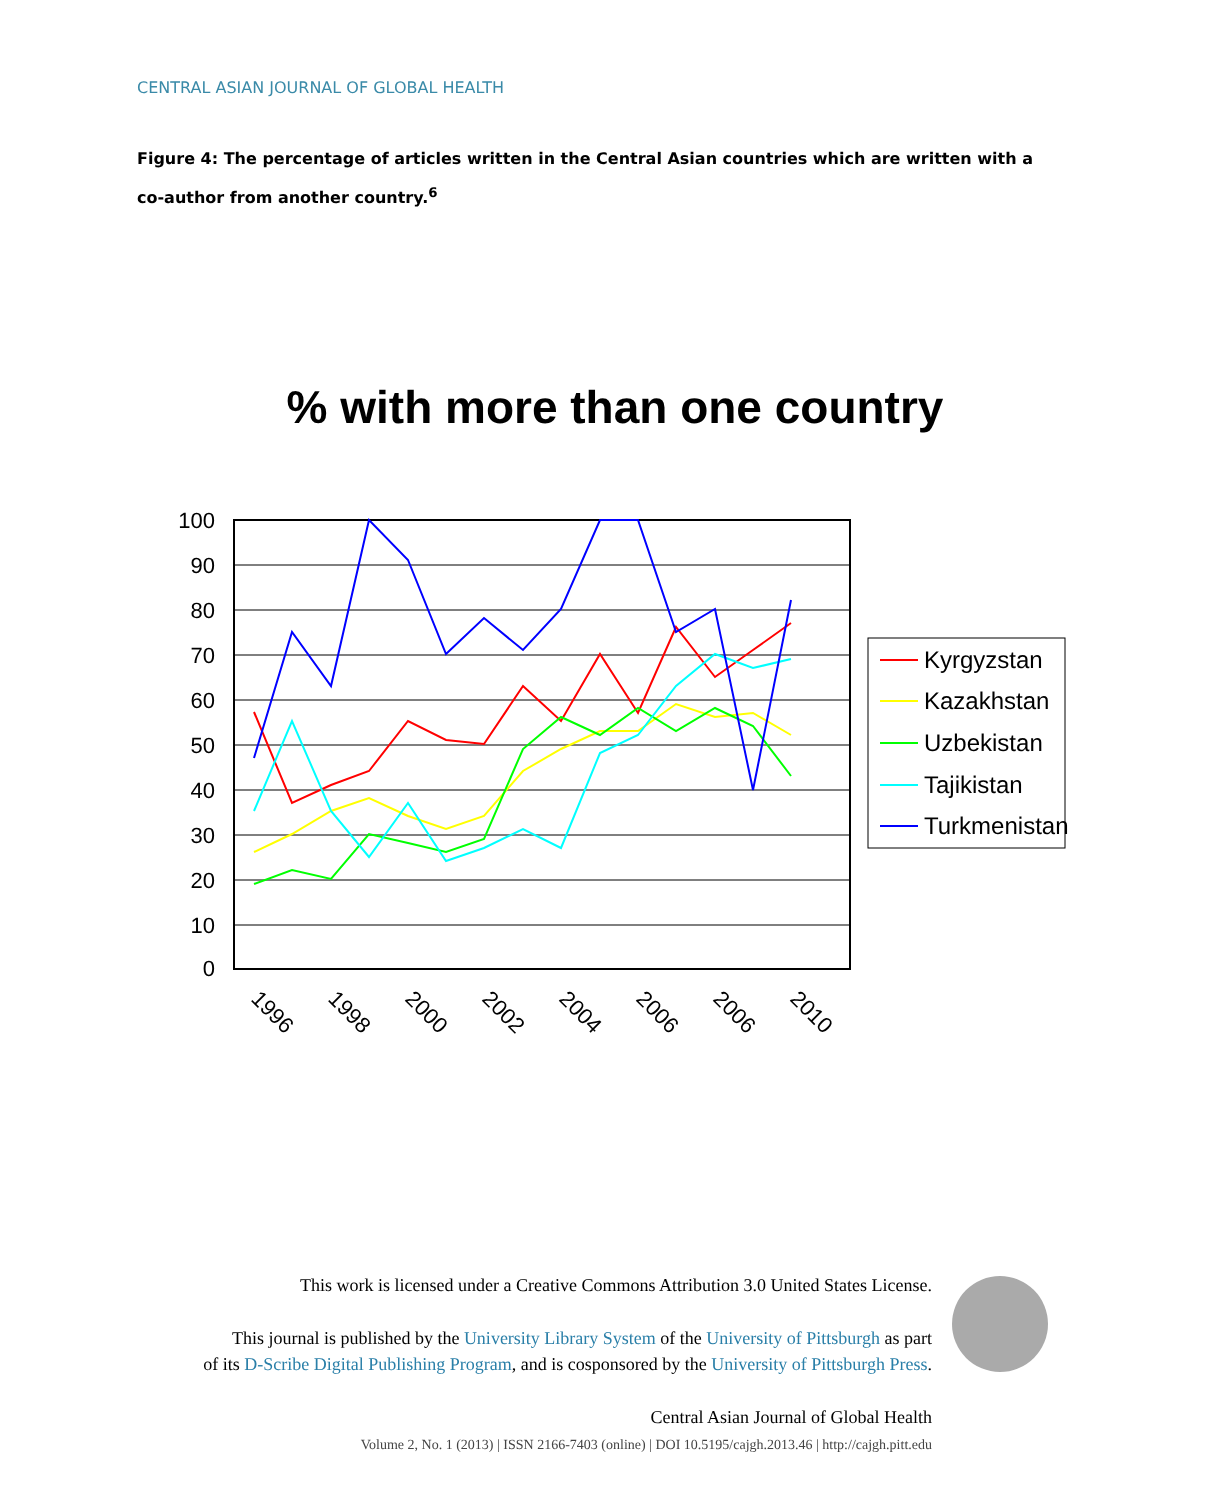CENTRAL ASIAN JOURNAL OF GLOBAL HEALTH
Figure 4: The percentage of articles written in the Central Asian countries which are written with a co-author from another country.<sup>6</sup>
% with more than one country
100
90
80
70
60
50
40
30
20
10
0
1996
1998
2000
2002
2004
2006
2006
2010
Kyrgyzstan
Kazakhstan
Uzbekistan
Tajikistan
Turkmenistan
This work is licensed under a Creative Commons Attribution 3.0 United States License.
This journal is published by the University Library System of the University of Pittsburgh as part
of its D-Scribe Digital Publishing Program, and is cosponsored by the University of Pittsburgh Press.
Central Asian Journal of Global Health
Volume 2, No. 1 (2013) | ISSN 2166-7403 (online) | DOI 10.5195/cajgh.2013.46 | http://cajgh.pitt.edu